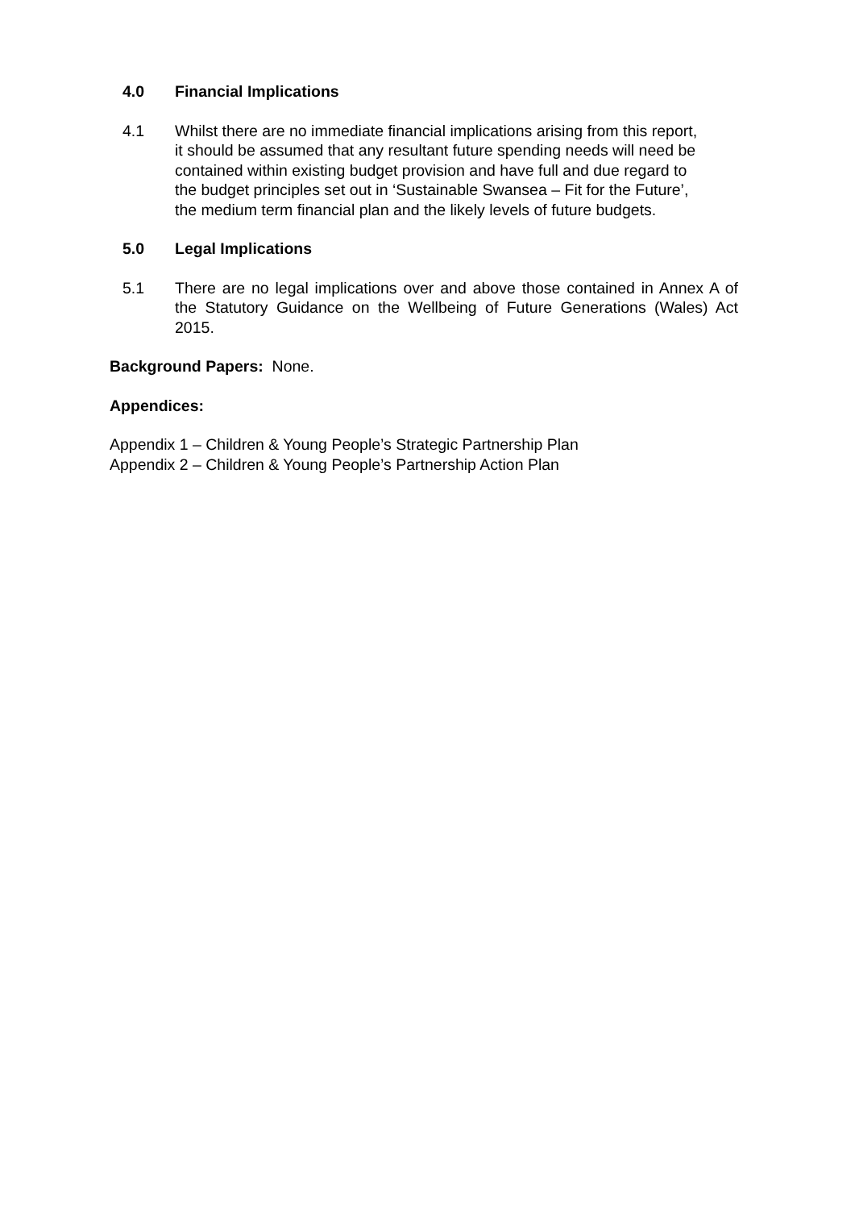4.0 Financial Implications
4.1 Whilst there are no immediate financial implications arising from this report, it should be assumed that any resultant future spending needs will need be contained within existing budget provision and have full and due regard to the budget principles set out in ‘Sustainable Swansea – Fit for the Future’, the medium term financial plan and the likely levels of future budgets.
5.0 Legal Implications
5.1 There are no legal implications over and above those contained in Annex A of the Statutory Guidance on the Wellbeing of Future Generations (Wales) Act 2015.
Background Papers: None.
Appendices:
Appendix 1 – Children & Young People’s Strategic Partnership Plan
Appendix 2 – Children & Young People’s Partnership Action Plan